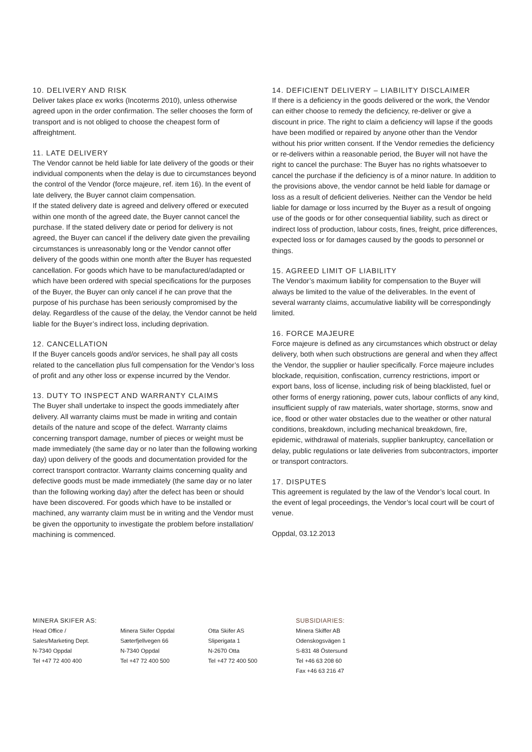10. DELIVERY AND RISK
Deliver takes place ex works (Incoterms 2010), unless otherwise agreed upon in the order confirmation. The seller chooses the form of transport and is not obliged to choose the cheapest form of affreightment.
11. LATE DELIVERY
The Vendor cannot be held liable for late delivery of the goods or their individual components when the delay is due to circumstances beyond the control of the Vendor (force majeure, ref. item 16). In the event of late delivery, the Buyer cannot claim compensation.
If the stated delivery date is agreed and delivery offered or executed within one month of the agreed date, the Buyer cannot cancel the purchase. If the stated delivery date or period for delivery is not agreed, the Buyer can cancel if the delivery date given the prevailing circumstances is unreasonably long or the Vendor cannot offer delivery of the goods within one month after the Buyer has requested cancellation. For goods which have to be manufactured/adapted or which have been ordered with special specifications for the purposes of the Buyer, the Buyer can only cancel if he can prove that the purpose of his purchase has been seriously compromised by the delay. Regardless of the cause of the delay, the Vendor cannot be held liable for the Buyer’s indirect loss, including deprivation.
12. CANCELLATION
If the Buyer cancels goods and/or services, he shall pay all costs related to the cancellation plus full compensation for the Vendor’s loss of profit and any other loss or expense incurred by the Vendor.
13. DUTY TO INSPECT AND WARRANTY CLAIMS
The Buyer shall undertake to inspect the goods immediately after delivery. All warranty claims must be made in writing and contain details of the nature and scope of the defect. Warranty claims concerning transport damage, number of pieces or weight must be made immediately (the same day or no later than the following working day) upon delivery of the goods and documentation provided for the correct transport contractor. Warranty claims concerning quality and defective goods must be made immediately (the same day or no later than the following working day) after the defect has been or should have been discovered. For goods which have to be installed or machined, any warranty claim must be in writing and the Vendor must be given the opportunity to investigate the problem before installation/ machining is commenced.
14. DEFICIENT DELIVERY – LIABILITY DISCLAIMER
If there is a deficiency in the goods delivered or the work, the Vendor can either choose to remedy the deficiency, re-deliver or give a discount in price. The right to claim a deficiency will lapse if the goods have been modified or repaired by anyone other than the Vendor without his prior written consent. If the Vendor remedies the deficiency or re-delivers within a reasonable period, the Buyer will not have the right to cancel the purchase: The Buyer has no rights whatsoever to cancel the purchase if the deficiency is of a minor nature. In addition to the provisions above, the vendor cannot be held liable for damage or loss as a result of deficient deliveries. Neither can the Vendor be held liable for damage or loss incurred by the Buyer as a result of ongoing use of the goods or for other consequential liability, such as direct or indirect loss of production, labour costs, fines, freight, price differences, expected loss or for damages caused by the goods to personnel or things.
15. AGREED LIMIT OF LIABILITY
The Vendor’s maximum liability for compensation to the Buyer will always be limited to the value of the deliverables. In the event of several warranty claims, accumulative liability will be correspondingly limited.
16. FORCE MAJEURE
Force majeure is defined as any circumstances which obstruct or delay delivery, both when such obstructions are general and when they affect the Vendor, the supplier or haulier specifically. Force majeure includes blockade, requisition, confiscation, currency restrictions, import or export bans, loss of license, including risk of being blacklisted, fuel or other forms of energy rationing, power cuts, labour conflicts of any kind, insufficient supply of raw materials, water shortage, storms, snow and ice, flood or other water obstacles due to the weather or other natural conditions, breakdown, including mechanical breakdown, fire, epidemic, withdrawal of materials, supplier bankruptcy, cancellation or delay, public regulations or late deliveries from subcontractors, importer or transport contractors.
17. DISPUTES
This agreement is regulated by the law of the Vendor’s local court. In the event of legal proceedings, the Vendor’s local court will be court of venue.
Oppdal, 03.12.2013
MINERA SKIFER AS:
Head Office /
Sales/Marketing Dept.
N-7340 Oppdal
Tel +47 72 400 400
Minera Skifer Oppdal
Sæterfjellvegen 66
N-7340 Oppdal
Tel +47 72 400 500
Otta Skifer AS
Sliperigata 1
N-2670 Otta
Tel +47 72 400 500
SUBSIDIARIES:
Minera Skiffer AB
Odenskogsvägen 1
S-831 48 Östersund
Tel +46 63 208 60
Fax +46 63 216 47